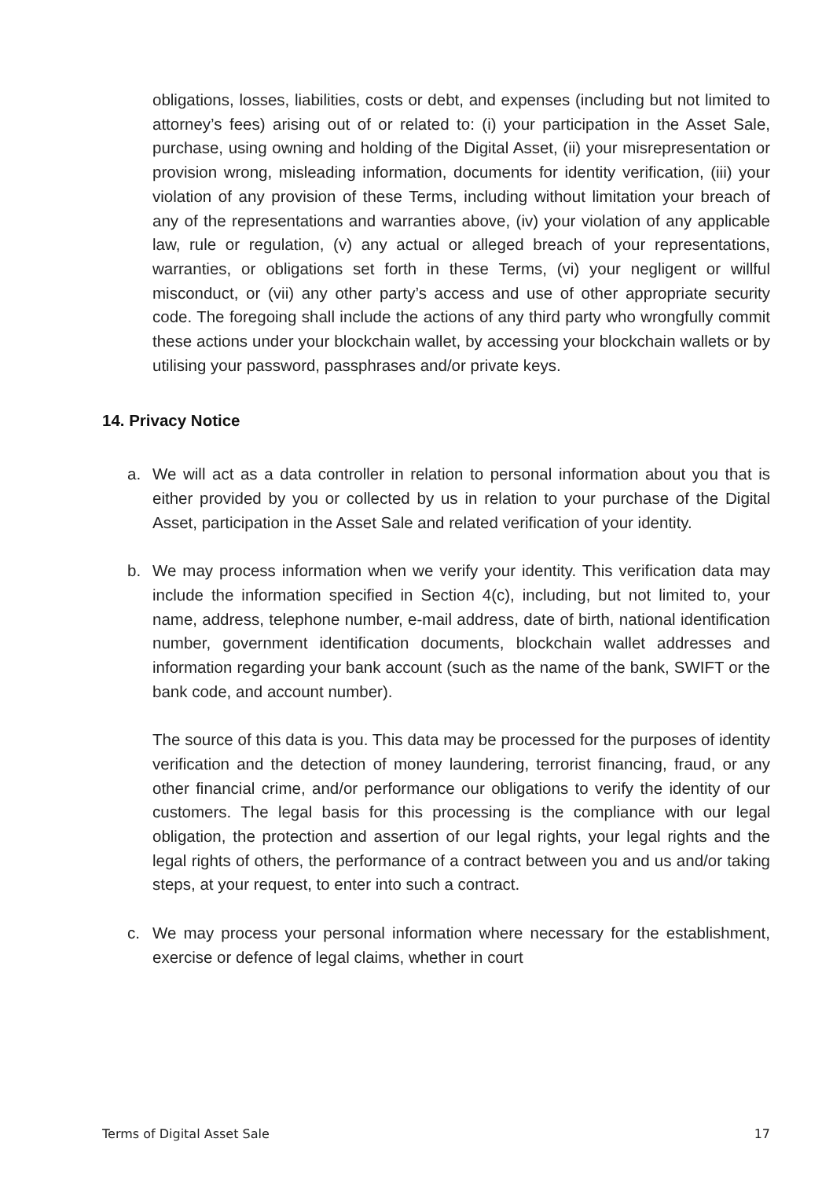obligations, losses, liabilities, costs or debt, and expenses (including but not limited to attorney’s fees) arising out of or related to: (i) your participation in the Asset Sale, purchase, using owning and holding of the Digital Asset, (ii) your misrepresentation or provision wrong, misleading information, documents for identity verification, (iii) your violation of any provision of these Terms, including without limitation your breach of any of the representations and warranties above, (iv) your violation of any applicable law, rule or regulation, (v) any actual or alleged breach of your representations, warranties, or obligations set forth in these Terms, (vi) your negligent or willful misconduct, or (vii) any other party’s access and use of other appropriate security code. The foregoing shall include the actions of any third party who wrongfully commit these actions under your blockchain wallet, by accessing your blockchain wallets or by utilising your password, passphrases and/or private keys.
14. Privacy Notice
a. We will act as a data controller in relation to personal information about you that is either provided by you or collected by us in relation to your purchase of the Digital Asset, participation in the Asset Sale and related verification of your identity.
b. We may process information when we verify your identity. This verification data may include the information specified in Section 4(c), including, but not limited to, your name, address, telephone number, e-mail address, date of birth, national identification number, government identification documents, blockchain wallet addresses and information regarding your bank account (such as the name of the bank, SWIFT or the bank code, and account number).
The source of this data is you. This data may be processed for the purposes of identity verification and the detection of money laundering, terrorist financing, fraud, or any other financial crime, and/or performance our obligations to verify the identity of our customers. The legal basis for this processing is the compliance with our legal obligation, the protection and assertion of our legal rights, your legal rights and the legal rights of others, the performance of a contract between you and us and/or taking steps, at your request, to enter into such a contract.
c. We may process your personal information where necessary for the establishment, exercise or defence of legal claims, whether in court
Terms of Digital Asset Sale 17